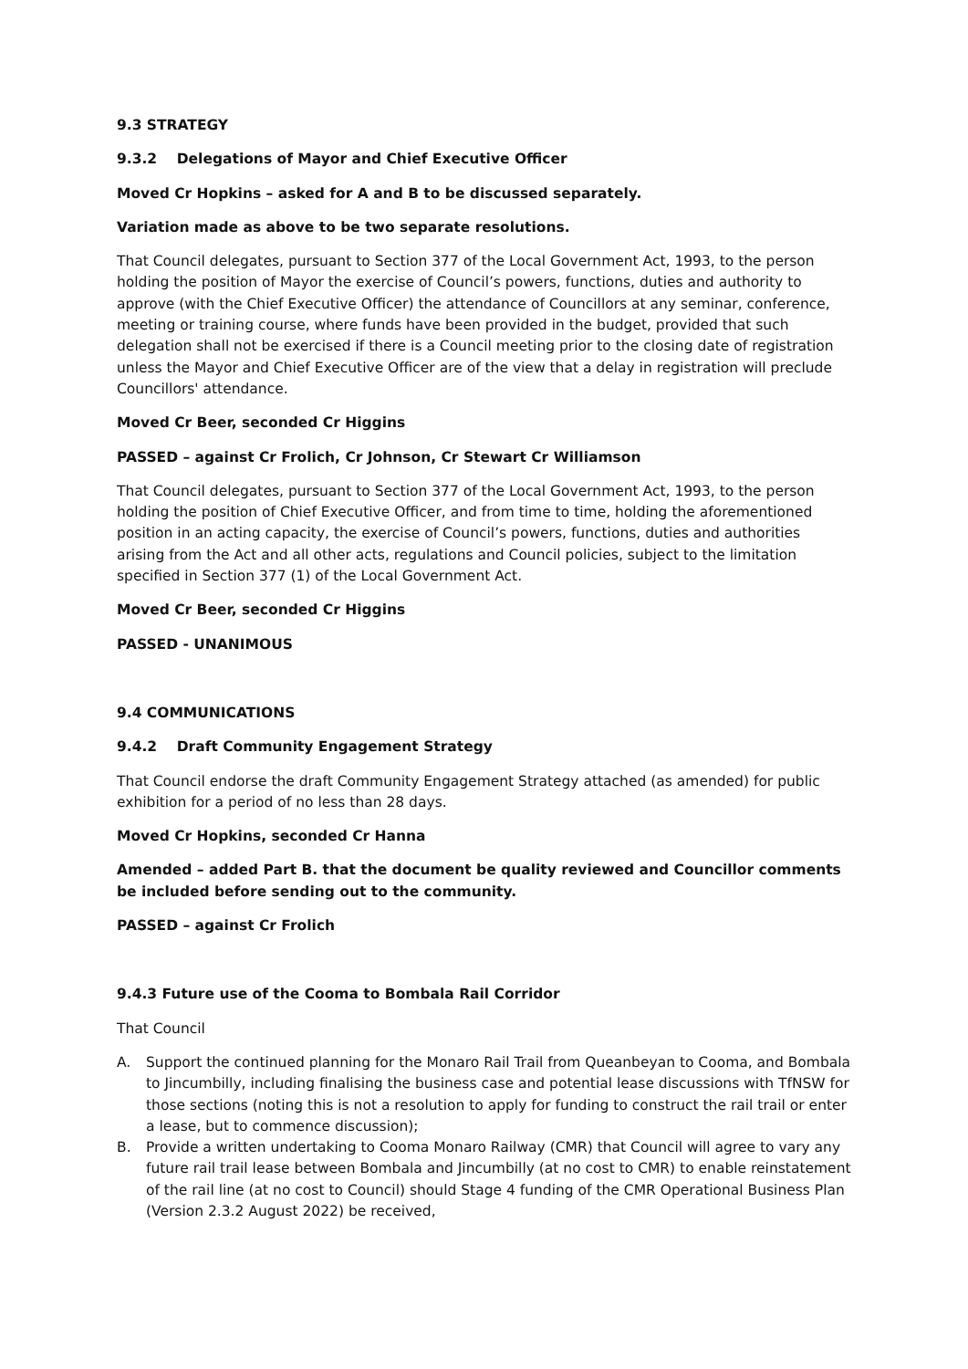9.3 STRATEGY
9.3.2 Delegations of Mayor and Chief Executive Officer
Moved Cr Hopkins – asked for A and B to be discussed separately.
Variation made as above to be two separate resolutions.
That Council delegates, pursuant to Section 377 of the Local Government Act, 1993, to the person holding the position of Mayor the exercise of Council’s powers, functions, duties and authority to approve (with the Chief Executive Officer) the attendance of Councillors at any seminar, conference, meeting or training course, where funds have been provided in the budget, provided that such delegation shall not be exercised if there is a Council meeting prior to the closing date of registration unless the Mayor and Chief Executive Officer are of the view that a delay in registration will preclude Councillors' attendance.
Moved Cr Beer, seconded Cr Higgins
PASSED – against Cr Frolich, Cr Johnson, Cr Stewart Cr Williamson
That Council delegates, pursuant to Section 377 of the Local Government Act, 1993, to the person holding the position of Chief Executive Officer, and from time to time, holding the aforementioned position in an acting capacity, the exercise of Council’s powers, functions, duties and authorities arising from the Act and all other acts, regulations and Council policies, subject to the limitation specified in Section 377 (1) of the Local Government Act.
Moved Cr Beer, seconded Cr Higgins
PASSED - UNANIMOUS
9.4 COMMUNICATIONS
9.4.2 Draft Community Engagement Strategy
That Council endorse the draft Community Engagement Strategy attached (as amended) for public exhibition for a period of no less than 28 days.
Moved Cr Hopkins, seconded Cr Hanna
Amended – added Part B. that the document be quality reviewed and Councillor comments be included before sending out to the community.
PASSED – against Cr Frolich
9.4.3 Future use of the Cooma to Bombala Rail Corridor
That Council
A. Support the continued planning for the Monaro Rail Trail from Queanbeyan to Cooma, and Bombala to Jincumbilly, including finalising the business case and potential lease discussions with TfNSW for those sections (noting this is not a resolution to apply for funding to construct the rail trail or enter a lease, but to commence discussion);
B. Provide a written undertaking to Cooma Monaro Railway (CMR) that Council will agree to vary any future rail trail lease between Bombala and Jincumbilly (at no cost to CMR) to enable reinstatement of the rail line (at no cost to Council) should Stage 4 funding of the CMR Operational Business Plan (Version 2.3.2 August 2022) be received,